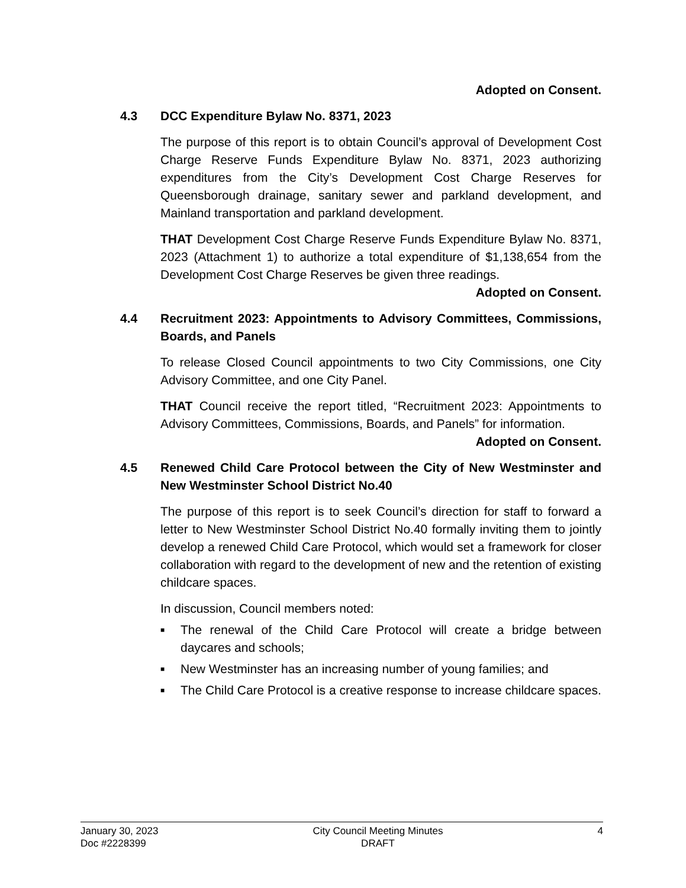Adopted on Consent.
4.3 DCC Expenditure Bylaw No. 8371, 2023
The purpose of this report is to obtain Council’s approval of Development Cost Charge Reserve Funds Expenditure Bylaw No. 8371, 2023 authorizing expenditures from the City’s Development Cost Charge Reserves for Queensborough drainage, sanitary sewer and parkland development, and Mainland transportation and parkland development.
THAT Development Cost Charge Reserve Funds Expenditure Bylaw No. 8371, 2023 (Attachment 1) to authorize a total expenditure of $1,138,654 from the Development Cost Charge Reserves be given three readings.
Adopted on Consent.
4.4 Recruitment 2023: Appointments to Advisory Committees, Commissions, Boards, and Panels
To release Closed Council appointments to two City Commissions, one City Advisory Committee, and one City Panel.
THAT Council receive the report titled, “Recruitment 2023: Appointments to Advisory Committees, Commissions, Boards, and Panels” for information.
Adopted on Consent.
4.5 Renewed Child Care Protocol between the City of New Westminster and New Westminster School District No.40
The purpose of this report is to seek Council’s direction for staff to forward a letter to New Westminster School District No.40 formally inviting them to jointly develop a renewed Child Care Protocol, which would set a framework for closer collaboration with regard to the development of new and the retention of existing childcare spaces.
In discussion, Council members noted:
■ The renewal of the Child Care Protocol will create a bridge between daycares and schools;
■ New Westminster has an increasing number of young families; and
■ The Child Care Protocol is a creative response to increase childcare spaces.
January 30, 2023
Doc #2228399
City Council Meeting Minutes
DRAFT
4